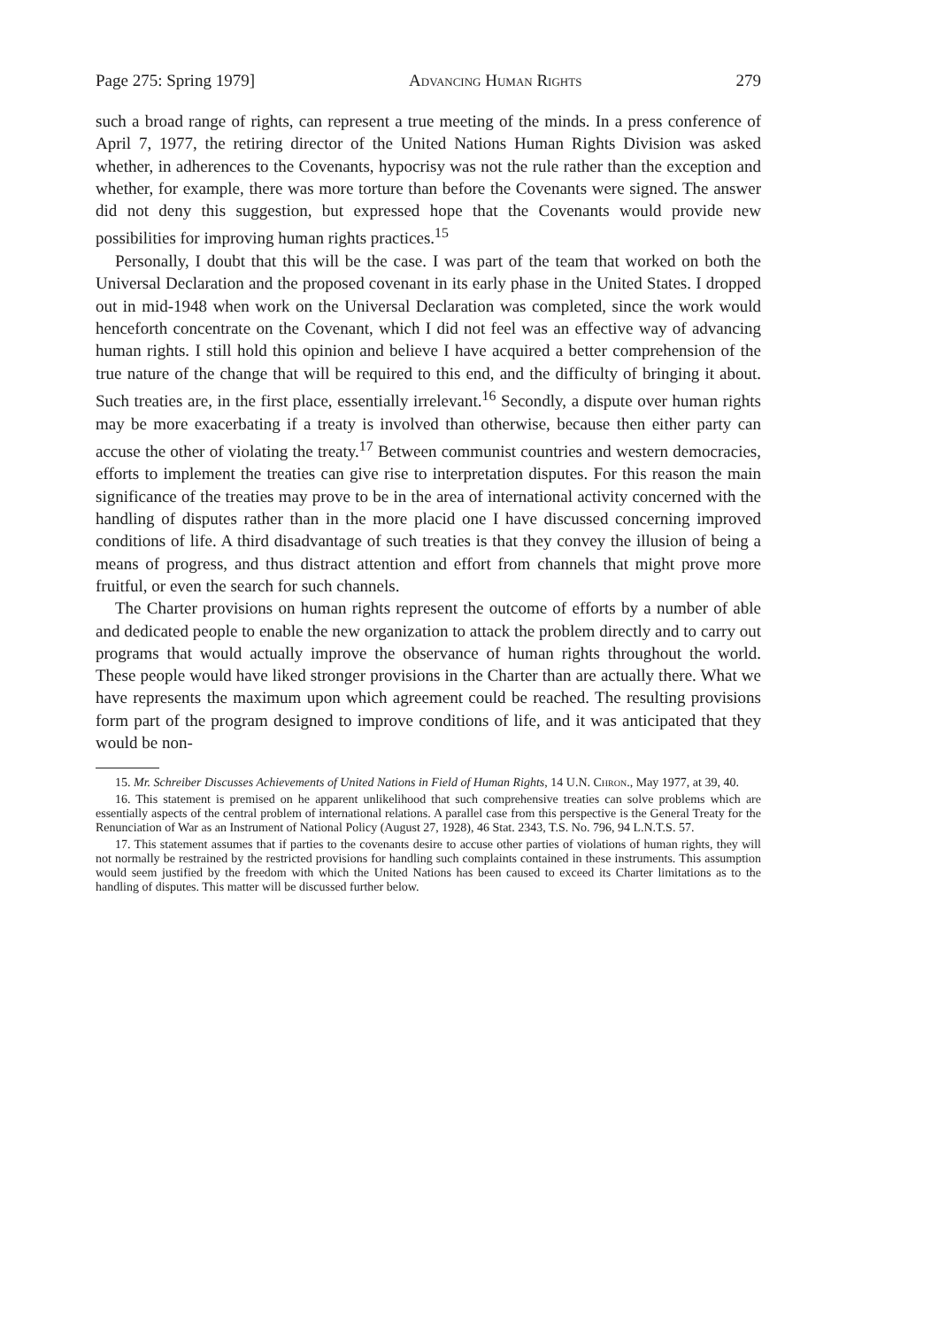Page 275: Spring 1979] Advancing Human Rights 279
such a broad range of rights, can represent a true meeting of the minds. In a press conference of April 7, 1977, the retiring director of the United Nations Human Rights Division was asked whether, in adherences to the Covenants, hypocrisy was not the rule rather than the exception and whether, for example, there was more torture than before the Covenants were signed. The answer did not deny this suggestion, but expressed hope that the Covenants would provide new possibilities for improving human rights practices.<sup>15</sup>
Personally, I doubt that this will be the case. I was part of the team that worked on both the Universal Declaration and the proposed covenant in its early phase in the United States. I dropped out in mid-1948 when work on the Universal Declaration was completed, since the work would henceforth concentrate on the Covenant, which I did not feel was an effective way of advancing human rights. I still hold this opinion and believe I have acquired a better comprehension of the true nature of the change that will be required to this end, and the difficulty of bringing it about. Such treaties are, in the first place, essentially irrelevant.<sup>16</sup> Secondly, a dispute over human rights may be more exacerbating if a treaty is involved than otherwise, because then either party can accuse the other of violating the treaty.<sup>17</sup> Between communist countries and western democracies, efforts to implement the treaties can give rise to interpretation disputes. For this reason the main significance of the treaties may prove to be in the area of international activity concerned with the handling of disputes rather than in the more placid one I have discussed concerning improved conditions of life. A third disadvantage of such treaties is that they convey the illusion of being a means of progress, and thus distract attention and effort from channels that might prove more fruitful, or even the search for such channels.
The Charter provisions on human rights represent the outcome of efforts by a number of able and dedicated people to enable the new organization to attack the problem directly and to carry out programs that would actually improve the observance of human rights throughout the world. These people would have liked stronger provisions in the Charter than are actually there. What we have represents the maximum upon which agreement could be reached. The resulting provisions form part of the program designed to improve conditions of life, and it was anticipated that they would be non-
15. Mr. Schreiber Discusses Achievements of United Nations in Field of Human Rights, 14 U.N. Chron., May 1977, at 39, 40.
16. This statement is premised on he apparent unlikelihood that such comprehensive treaties can solve problems which are essentially aspects of the central problem of international relations. A parallel case from this perspective is the General Treaty for the Renunciation of War as an Instrument of National Policy (August 27, 1928), 46 Stat. 2343, T.S. No. 796, 94 L.N.T.S. 57.
17. This statement assumes that if parties to the covenants desire to accuse other parties of violations of human rights, they will not normally be restrained by the restricted provisions for handling such complaints contained in these instruments. This assumption would seem justified by the freedom with which the United Nations has been caused to exceed its Charter limitations as to the handling of disputes. This matter will be discussed further below.